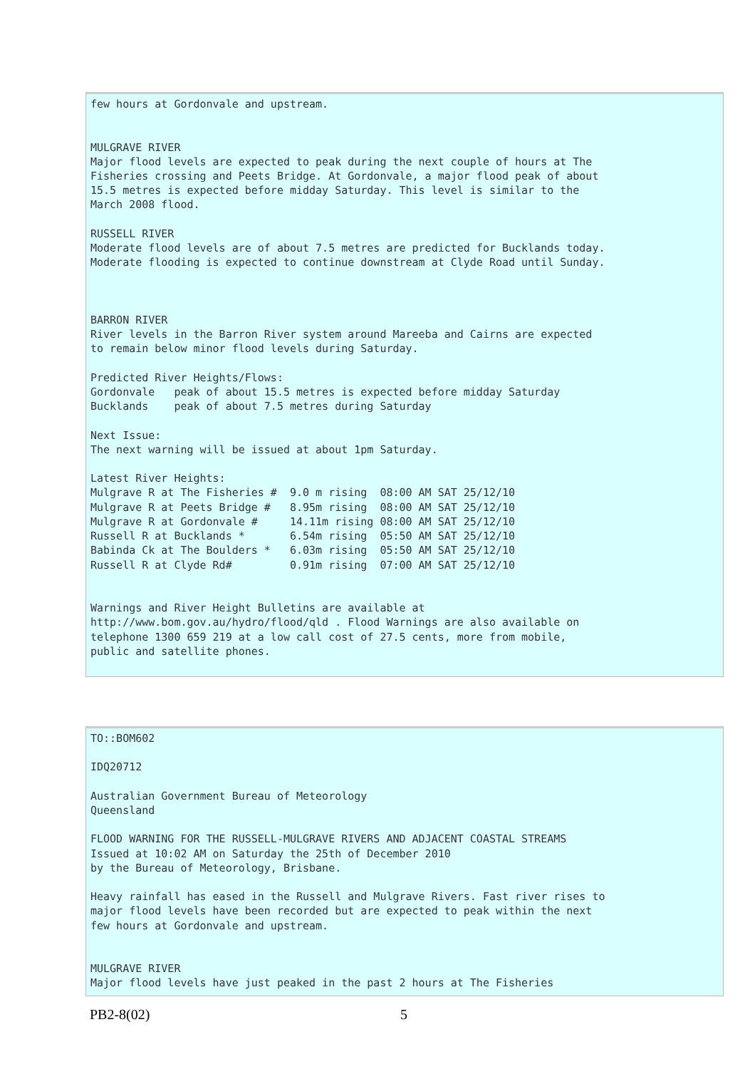few hours at Gordonvale and upstream.


MULGRAVE RIVER
Major flood levels are expected to peak during the next couple of hours at The
Fisheries crossing and Peets Bridge. At Gordonvale, a major flood peak of about
15.5 metres is expected before midday Saturday. This level is similar to the
March 2008 flood.

RUSSELL RIVER
Moderate flood levels are of about 7.5 metres are predicted for Bucklands today.
Moderate flooding is expected to continue downstream at Clyde Road until Sunday.



BARRON RIVER
River levels in the Barron River system around Mareeba and Cairns are expected
to remain below minor flood levels during Saturday.

Predicted River Heights/Flows:
Gordonvale   peak of about 15.5 metres is expected before midday Saturday
Bucklands    peak of about 7.5 metres during Saturday

Next Issue:
The next warning will be issued at about 1pm Saturday.

Latest River Heights:
Mulgrave R at The Fisheries #  9.0 m rising  08:00 AM SAT 25/12/10
Mulgrave R at Peets Bridge #   8.95m rising  08:00 AM SAT 25/12/10
Mulgrave R at Gordonvale #     14.11m rising 08:00 AM SAT 25/12/10
Russell R at Bucklands *       6.54m rising  05:50 AM SAT 25/12/10
Babinda Ck at The Boulders *   6.03m rising  05:50 AM SAT 25/12/10
Russell R at Clyde Rd#         0.91m rising  07:00 AM SAT 25/12/10


Warnings and River Height Bulletins are available at
http://www.bom.gov.au/hydro/flood/qld . Flood Warnings are also available on
telephone 1300 659 219 at a low call cost of 27.5 cents, more from mobile,
public and satellite phones.
TO::BOM602

IDQ20712

Australian Government Bureau of Meteorology
Queensland

FLOOD WARNING FOR THE RUSSELL-MULGRAVE RIVERS AND ADJACENT COASTAL STREAMS
Issued at 10:02 AM on Saturday the 25th of December 2010
by the Bureau of Meteorology, Brisbane.

Heavy rainfall has eased in the Russell and Mulgrave Rivers. Fast river rises to
major flood levels have been recorded but are expected to peak within the next
few hours at Gordonvale and upstream.


MULGRAVE RIVER
Major flood levels have just peaked in the past 2 hours at The Fisheries
PB2-8(02) 5